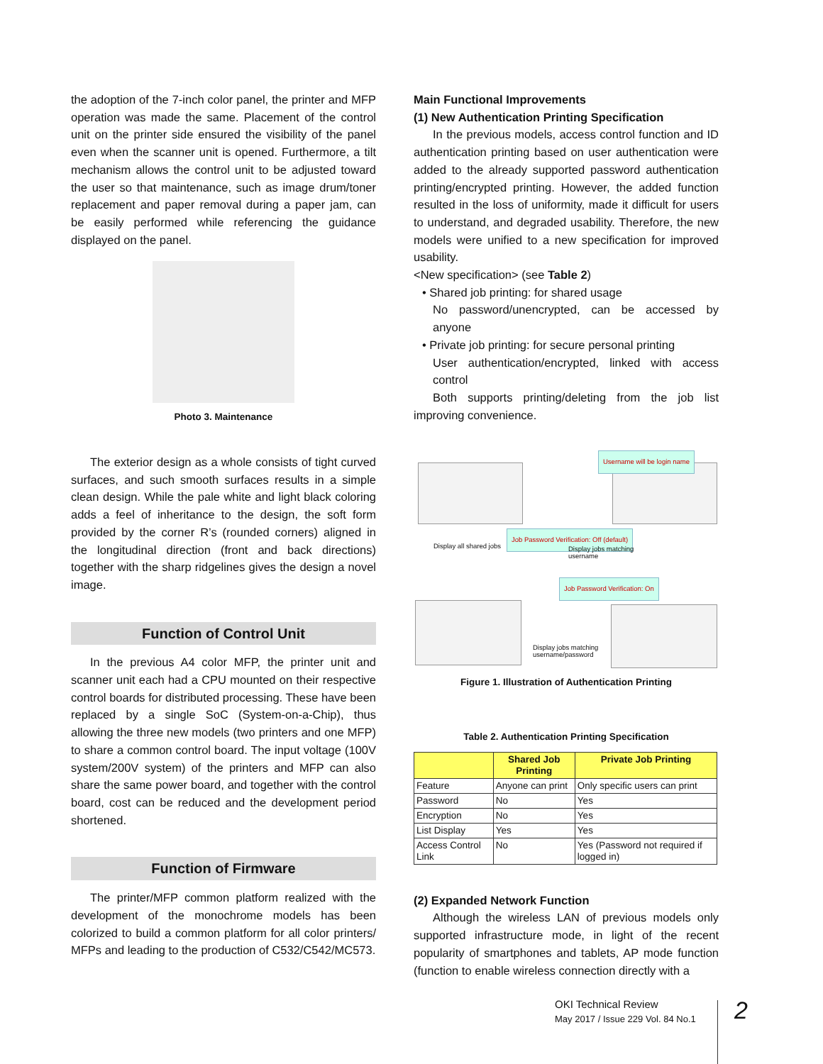the adoption of the 7-inch color panel, the printer and MFP operation was made the same. Placement of the control unit on the printer side ensured the visibility of the panel even when the scanner unit is opened. Furthermore, a tilt mechanism allows the control unit to be adjusted toward the user so that maintenance, such as image drum/toner replacement and paper removal during a paper jam, can be easily performed while referencing the guidance displayed on the panel.
Photo 3. Maintenance
The exterior design as a whole consists of tight curved surfaces, and such smooth surfaces results in a simple clean design. While the pale white and light black coloring adds a feel of inheritance to the design, the soft form provided by the corner R’s (rounded corners) aligned in the longitudinal direction (front and back directions) together with the sharp ridgelines gives the design a novel image.
Function of Control Unit
In the previous A4 color MFP, the printer unit and scanner unit each had a CPU mounted on their respective control boards for distributed processing. These have been replaced by a single SoC (System-on-a-Chip), thus allowing the three new models (two printers and one MFP) to share a common control board. The input voltage (100V system/200V system) of the printers and MFP can also share the same power board, and together with the control board, cost can be reduced and the development period shortened.
Function of Firmware
The printer/MFP common platform realized with the development of the monochrome models has been colorized to build a common platform for all color printers/ MFPs and leading to the production of C532/C542/MC573.
Main Functional Improvements
(1) New Authentication Printing Specification
In the previous models, access control function and ID authentication printing based on user authentication were added to the already supported password authentication printing/encrypted printing. However, the added function resulted in the loss of uniformity, made it difficult for users to understand, and degraded usability. Therefore, the new models were unified to a new specification for improved usability.
<New specification> (see Table 2)
• Shared job printing: for shared usage
No password/unencrypted, can be accessed by anyone
• Private job printing: for secure personal printing
User authentication/encrypted, linked with access control
Both supports printing/deleting from the job list improving convenience.
Username will be login name
Display all shared jobs
Job Password Verification: Off (default)
Display jobs matching
username
Job Password Verification: On
Display jobs matching
username/password
Figure 1. Illustration of Authentication Printing
Table 2. Authentication Printing Specification
| | Shared Job Printing | Private Job Printing |
| --- | --- | --- |
| Feature | Anyone can print | Only specific users can print |
| Password | No | Yes |
| Encryption | No | Yes |
| List Display | Yes | Yes |
| Access Control Link | No | Yes (Password not required if logged in) |
(2) Expanded Network Function
Although the wireless LAN of previous models only supported infrastructure mode, in light of the recent popularity of smartphones and tablets, AP mode function (function to enable wireless connection directly with a
OKI Technical Review
May 2017 / Issue 229 Vol. 84 No.1
2